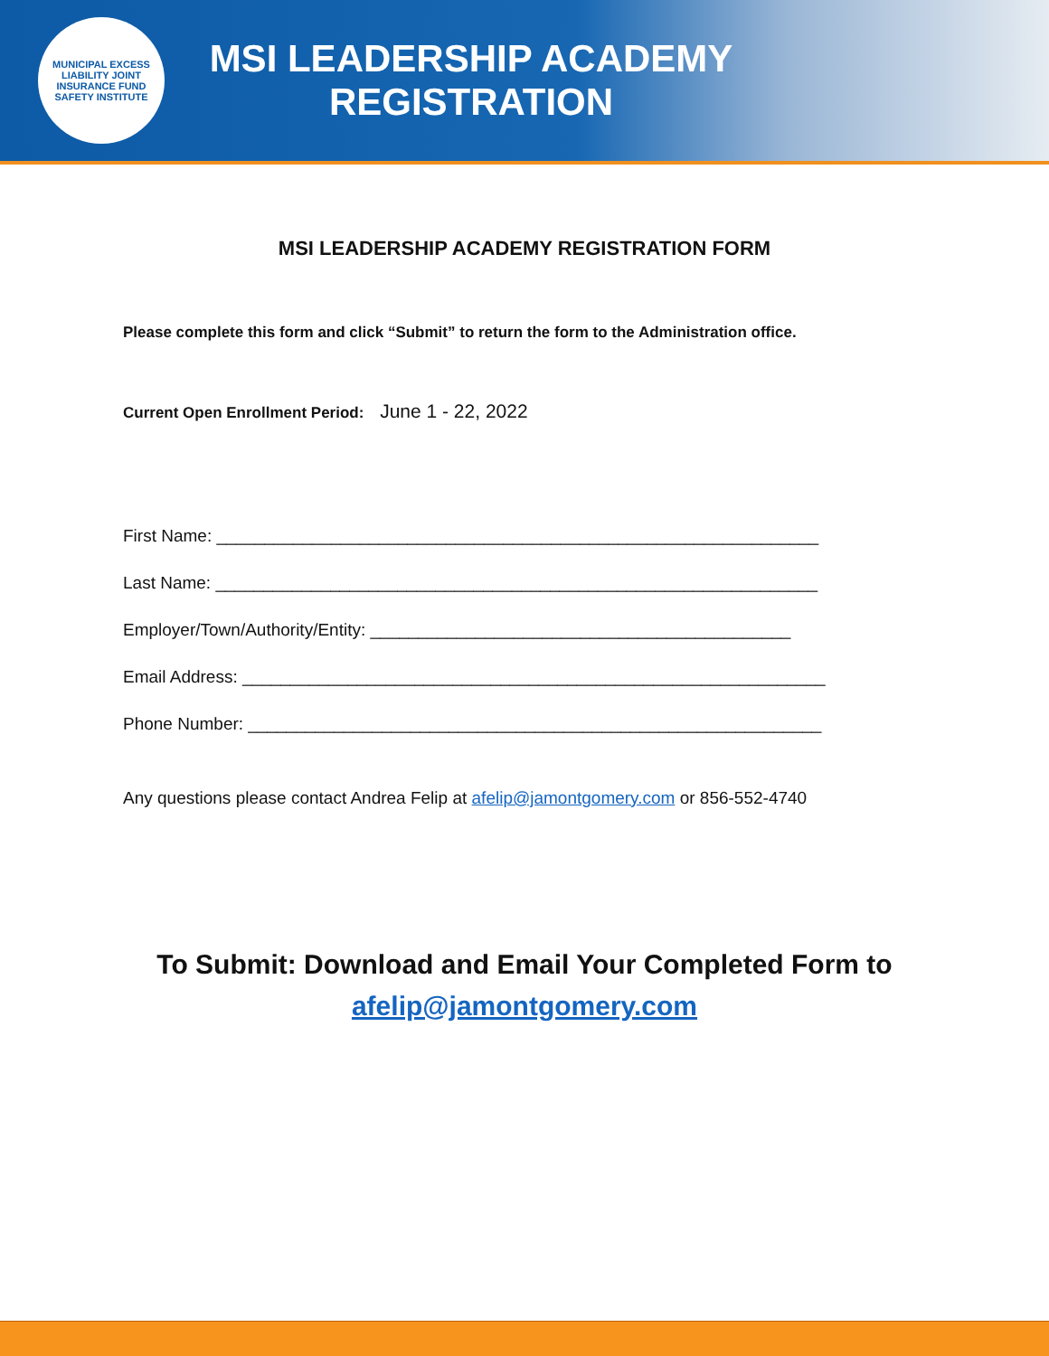MUNICIPAL EXCESS LIABILITY JOINT INSURANCE FUND
SAFETY INSTITUTE
MSI LEADERSHIP ACADEMY
REGISTRATION
MSI LEADERSHIP ACADEMY REGISTRATION FORM
Please complete this form and click “Submit” to return the form to the Administration office.
Current Open Enrollment Period: June 1 - 22, 2022
First Name: _______________________________________________________________
Last Name: _______________________________________________________________
Employer/Town/Authority/Entity: ____________________________________________
Email Address: _____________________________________________________________
Phone Number: ____________________________________________________________
Any questions please contact Andrea Felip at afelip@jamontgomery.com or 856-552-4740
To Submit: Download and Email Your Completed Form to
afelip@jamontgomery.com